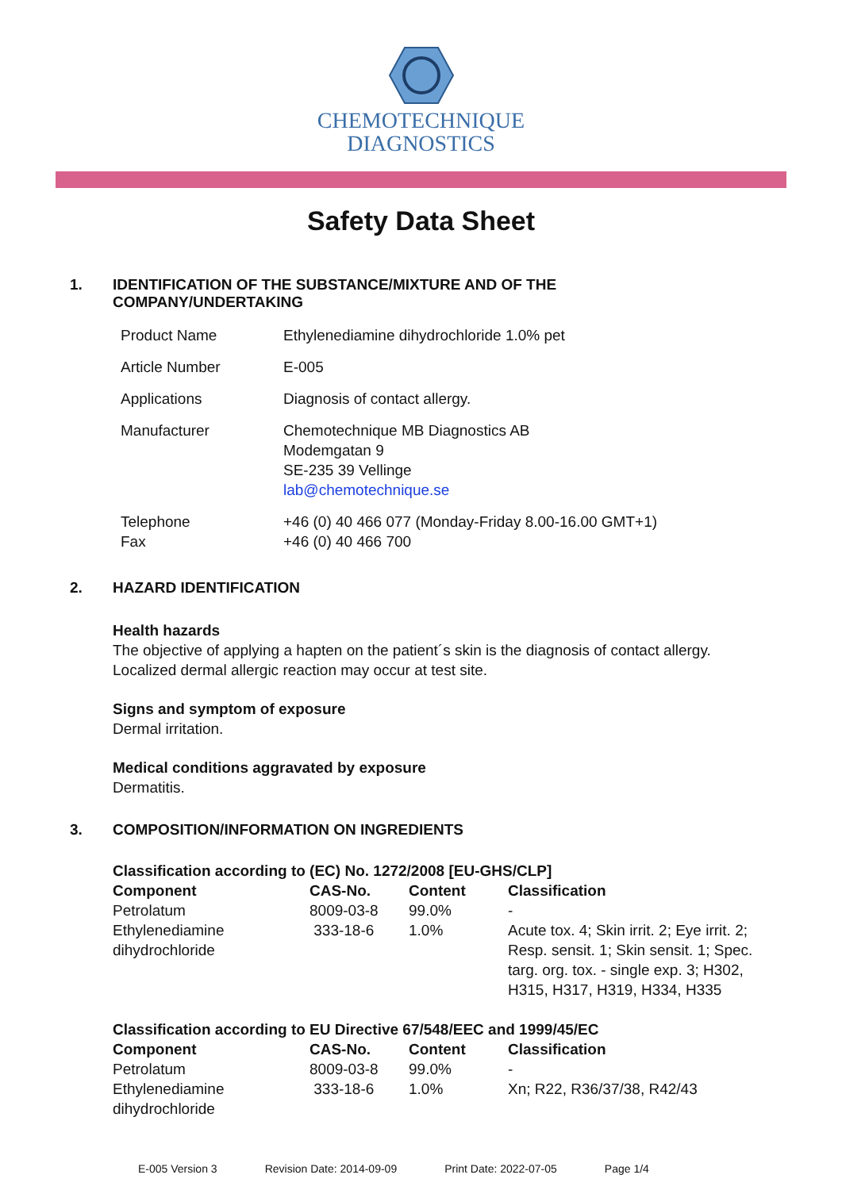CHEMOTECHNIQUE
DIAGNOSTICS
Safety Data Sheet
1. IDENTIFICATION OF THE SUBSTANCE/MIXTURE AND OF THE
COMPANY/UNDERTAKING
| Product Name | Ethylenediamine dihydrochloride 1.0% pet |
| Article Number | E-005 |
| Applications | Diagnosis of contact allergy. |
| Manufacturer | Chemotechnique MB Diagnostics AB Modemgatan 9 SE-235 39 Vellinge lab@chemotechnique.se |
| Telephone Fax | +46 (0) 40 466 077 (Monday-Friday 8.00-16.00 GMT+1) +46 (0) 40 466 700 |
2. HAZARD IDENTIFICATION
Health hazards
The objective of applying a hapten on the patient´s skin is the diagnosis of contact allergy.
Localized dermal allergic reaction may occur at test site.
Signs and symptom of exposure
Dermal irritation.
Medical conditions aggravated by exposure
Dermatitis.
3. COMPOSITION/INFORMATION ON INGREDIENTS
Classification according to (EC) No. 1272/2008 [EU-GHS/CLP]
| Component | CAS-No. | Content | Classification |
| --- | --- | --- | --- |
| Petrolatum | 8009-03-8 | 99.0% | - |
| Ethylenediamine dihydrochloride | 333-18-6 | 1.0% | Acute tox. 4; Skin irrit. 2; Eye irrit. 2; Resp. sensit. 1; Skin sensit. 1; Spec. targ. org. tox. - single exp. 3; H302, H315, H317, H319, H334, H335 |
Classification according to EU Directive 67/548/EEC and 1999/45/EC
| Component | CAS-No. | Content | Classification |
| --- | --- | --- | --- |
| Petrolatum | 8009-03-8 | 99.0% | - |
| Ethylenediamine dihydrochloride | 333-18-6 | 1.0% | Xn; R22, R36/37/38, R42/43 |
E-005 Version 3 Revision Date: 2014-09-09 Print Date: 2022-07-05 Page 1/4